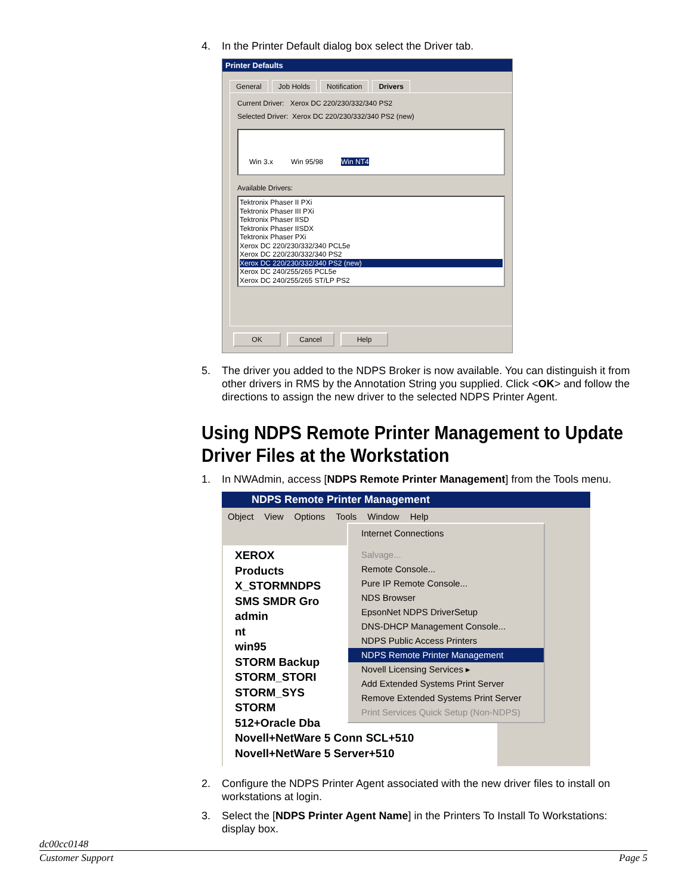4. In the Printer Default dialog box select the Driver tab.
Printer Defaults
General Job Holds Notification Drivers
Current Driver: Xerox DC 220/230/332/340 PS2
Selected Driver: Xerox DC 220/230/332/340 PS2 (new)
Win 3.x Win 95/98 Win NT4
Available Drivers:
Tektronix Phaser II PXi
Tektronix Phaser III PXi
Tektronix Phaser IISD
Tektronix Phaser IISDX
Tektronix Phaser PXi
Xerox DC 220/230/332/340 PCL5e
Xerox DC 220/230/332/340 PS2
Xerox DC 220/230/332/340 PS2 (new)
Xerox DC 240/255/265 PCL5e
Xerox DC 240/255/265 ST/LP PS2
OK Cancel Help
5. The driver you added to the NDPS Broker is now available. You can distinguish it from other drivers in RMS by the Annotation String you supplied. Click <OK> and follow the directions to assign the new driver to the selected NDPS Printer Agent.
Using NDPS Remote Printer Management to Update Driver Files at the Workstation
1. In NWAdmin, access [NDPS Remote Printer Management] from the Tools menu.
NDPS Remote Printer Management
Object View Options Tools Window Help
XEROX
Products
X_STORMNDPS
SMS SMDR Gro
admin
nt
win95
STORM Backup
STORM_STORI
STORM_SYS
STORM
512+Oracle Dba
Novell+NetWare 5 Conn SCL+510
Novell+NetWare 5 Server+510
Internet Connections
Salvage...
Remote Console...
Pure IP Remote Console...
NDS Browser
EpsonNet NDPS DriverSetup
DNS-DHCP Management Console...
NDPS Public Access Printers
NDPS Remote Printer Management
Novell Licensing Services ▸
Add Extended Systems Print Server
Remove Extended Systems Print Server
Print Services Quick Setup (Non-NDPS)
2. Configure the NDPS Printer Agent associated with the new driver files to install on workstations at login.
3. Select the [NDPS Printer Agent Name] in the Printers To Install To Workstations: display box.
dc00cc0148
Customer Support Page 5